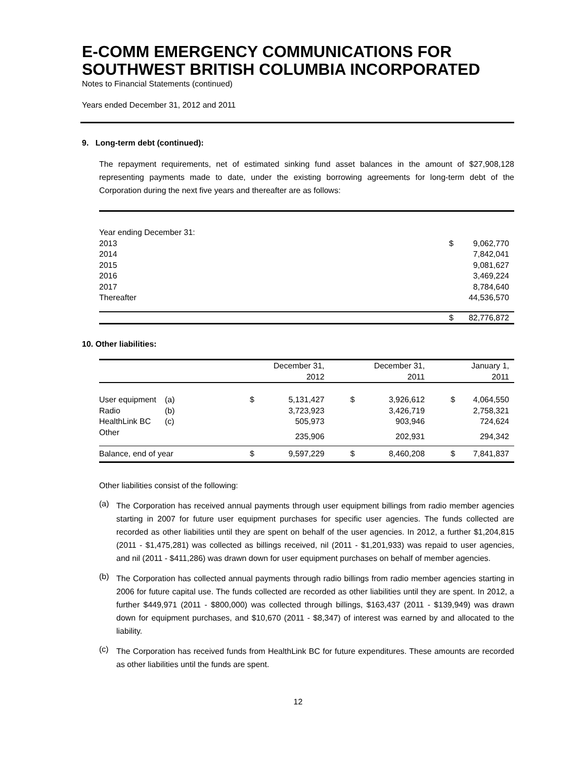E-COMM EMERGENCY COMMUNICATIONS FOR SOUTHWEST BRITISH COLUMBIA INCORPORATED
Notes to Financial Statements (continued)
Years ended December 31, 2012 and 2011
9. Long-term debt (continued):
The repayment requirements, net of estimated sinking fund asset balances in the amount of $27,908,128 representing payments made to date, under the existing borrowing agreements for long-term debt of the Corporation during the next five years and thereafter are as follows:
| Year ending December 31: | | |
| 2013 | $ | 9,062,770 |
| 2014 | | 7,842,041 |
| 2015 | | 9,081,627 |
| 2016 | | 3,469,224 |
| 2017 | | 8,784,640 |
| Thereafter | | 44,536,570 |
| | $ | 82,776,872 |
10. Other liabilities:
| | | | December 31, 2012 | | December 31, 2011 | | January 1, 2011 |
| --- | --- | --- | --- | --- | --- | --- | --- |
| User equipment | (a) | $ | 5,131,427 | $ | 3,926,612 | $ | 4,064,550 |
| Radio | (b) | | 3,723,923 | | 3,426,719 | | 2,758,321 |
| HealthLink BC | (c) | | 505,973 | | 903,946 | | 724,624 |
| Other | | | 235,906 | | 202,931 | | 294,342 |
| Balance, end of year | | $ | 9,597,229 | $ | 8,460,208 | $ | 7,841,837 |
Other liabilities consist of the following:
(a)
The Corporation has received annual payments through user equipment billings from radio member agencies starting in 2007 for future user equipment purchases for specific user agencies. The funds collected are recorded as other liabilities until they are spent on behalf of the user agencies. In 2012, a further $1,204,815 (2011 - $1,475,281) was collected as billings received, nil (2011 - $1,201,933) was repaid to user agencies, and nil (2011 - $411,286) was drawn down for user equipment purchases on behalf of member agencies.
(b)
The Corporation has collected annual payments through radio billings from radio member agencies starting in 2006 for future capital use. The funds collected are recorded as other liabilities until they are spent. In 2012, a further $449,971 (2011 - $800,000) was collected through billings, $163,437 (2011 - $139,949) was drawn down for equipment purchases, and $10,670 (2011 - $8,347) of interest was earned by and allocated to the liability.
(c)
The Corporation has received funds from HealthLink BC for future expenditures. These amounts are recorded as other liabilities until the funds are spent.
12